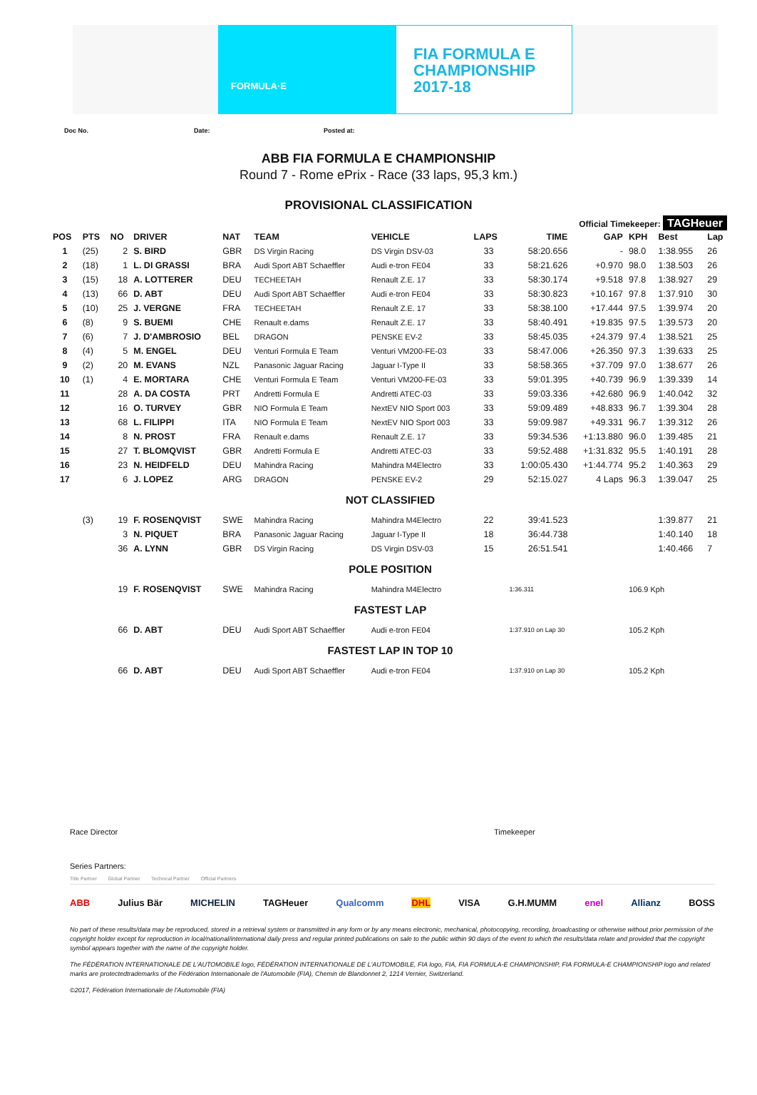FORMULA·E
FIA FORMULA E
CHAMPIONSHIP
2017-18
Doc No. Date: Posted at:
ABB FIA FORMULA E CHAMPIONSHIP
Round 7 - Rome ePrix - Race (33 laps, 95,3 km.)
PROVISIONAL CLASSIFICATION
Official Timekeeper: TAGHeuer
| POS | PTS | NO | DRIVER | NAT | TEAM | VEHICLE | LAPS | TIME | GAP | KPH | Best | Lap |
| --- | --- | --- | --- | --- | --- | --- | --- | --- | --- | --- | --- | --- |
| 1 | (25) | 2 | S. BIRD | GBR | DS Virgin Racing | DS Virgin DSV-03 | 33 | 58:20.656 | - | 98.0 | 1:38.955 | 26 |
| 2 | (18) | 1 | L. DI GRASSI | BRA | Audi Sport ABT Schaeffler | Audi e-tron FE04 | 33 | 58:21.626 | +0.970 | 98.0 | 1:38.503 | 26 |
| 3 | (15) | 18 | A. LOTTERER | DEU | TECHEETAH | Renault Z.E. 17 | 33 | 58:30.174 | +9.518 | 97.8 | 1:38.927 | 29 |
| 4 | (13) | 66 | D. ABT | DEU | Audi Sport ABT Schaeffler | Audi e-tron FE04 | 33 | 58:30.823 | +10.167 | 97.8 | 1:37.910 | 30 |
| 5 | (10) | 25 | J. VERGNE | FRA | TECHEETAH | Renault Z.E. 17 | 33 | 58:38.100 | +17.444 | 97.5 | 1:39.974 | 20 |
| 6 | (8) | 9 | S. BUEMI | CHE | Renault e.dams | Renault Z.E. 17 | 33 | 58:40.491 | +19.835 | 97.5 | 1:39.573 | 20 |
| 7 | (6) | 7 | J. D'AMBROSIO | BEL | DRAGON | PENSKE EV-2 | 33 | 58:45.035 | +24.379 | 97.4 | 1:38.521 | 25 |
| 8 | (4) | 5 | M. ENGEL | DEU | Venturi Formula E Team | Venturi VM200-FE-03 | 33 | 58:47.006 | +26.350 | 97.3 | 1:39.633 | 25 |
| 9 | (2) | 20 | M. EVANS | NZL | Panasonic Jaguar Racing | Jaguar I-Type II | 33 | 58:58.365 | +37.709 | 97.0 | 1:38.677 | 26 |
| 10 | (1) | 4 | E. MORTARA | CHE | Venturi Formula E Team | Venturi VM200-FE-03 | 33 | 59:01.395 | +40.739 | 96.9 | 1:39.339 | 14 |
| 11 | | 28 | A. DA COSTA | PRT | Andretti Formula E | Andretti ATEC-03 | 33 | 59:03.336 | +42.680 | 96.9 | 1:40.042 | 32 |
| 12 | | 16 | O. TURVEY | GBR | NIO Formula E Team | NextEV NIO Sport 003 | 33 | 59:09.489 | +48.833 | 96.7 | 1:39.304 | 28 |
| 13 | | 68 | L. FILIPPI | ITA | NIO Formula E Team | NextEV NIO Sport 003 | 33 | 59:09.987 | +49.331 | 96.7 | 1:39.312 | 26 |
| 14 | | 8 | N. PROST | FRA | Renault e.dams | Renault Z.E. 17 | 33 | 59:34.536 | +1:13.880 | 96.0 | 1:39.485 | 21 |
| 15 | | 27 | T. BLOMQVIST | GBR | Andretti Formula E | Andretti ATEC-03 | 33 | 59:52.488 | +1:31.832 | 95.5 | 1:40.191 | 28 |
| 16 | | 23 | N. HEIDFELD | DEU | Mahindra Racing | Mahindra M4Electro | 33 | 1:00:05.430 | +1:44.774 | 95.2 | 1:40.363 | 29 |
| 17 | | 6 | J. LOPEZ | ARG | DRAGON | PENSKE EV-2 | 29 | 52:15.027 | 4 Laps | 96.3 | 1:39.047 | 25 |
| NOT CLASSIFIED | | | | | | | | | | | | |
| | (3) | 19 | F. ROSENQVIST | SWE | Mahindra Racing | Mahindra M4Electro | 22 | 39:41.523 | | | 1:39.877 | 21 |
| | | 3 | N. PIQUET | BRA | Panasonic Jaguar Racing | Jaguar I-Type II | 18 | 36:44.738 | | | 1:40.140 | 18 |
| | | 36 | A. LYNN | GBR | DS Virgin Racing | DS Virgin DSV-03 | 15 | 26:51.541 | | | 1:40.466 | 7 |
| POLE POSITION | | | | | | | | | | | | |
| | | 19 | F. ROSENQVIST | SWE | Mahindra Racing | Mahindra M4Electro | | 1:36.311 | | 106.9 Kph | | |
| FASTEST LAP | | | | | | | | | | | | |
| | | 66 | D. ABT | DEU | Audi Sport ABT Schaeffler | Audi e-tron FE04 | | 1:37.910 on Lap 30 | | 105.2 Kph | | |
| FASTEST LAP IN TOP 10 | | | | | | | | | | | | |
| | | 66 | D. ABT | DEU | Audi Sport ABT Schaeffler | Audi e-tron FE04 | | 1:37.910 on Lap 30 | | 105.2 Kph | | |
Race Director Timekeeper
Series Partners:
Title Partner Global Partner Technical Partner Official Partners
ABB Julius Bär MICHELIN TAGHeuer Qualcomm DHL VISA G.H.MUMM enel Allianz BOSS
No part of these results/data may be reproduced, stored in a retrieval system or transmitted in any form or by any means electronic, mechanical, photocopying, recording, broadcasting or otherwise without prior permission of the copyright holder except for reproduction in local/national/international daily press and regular printed publications on sale to the public within 90 days of the event to which the results/data relate and provided that the copyright symbol appears together with the name of the copyright holder.
The FÉDÉRATION INTERNATIONALE DE L'AUTOMOBILE logo, FÉDÉRATION INTERNATIONALE DE L'AUTOMOBILE, FIA logo, FIA, FIA FORMULA-E CHAMPIONSHIP, FIA FORMULA-E CHAMPIONSHIP logo and related marks are protectedtrademarks of the Fédération Internationale de l'Automobile (FIA), Chemin de Blandonnet 2, 1214 Vernier, Switzerland.
©2017, Fédération Internationale de l'Automobile (FIA)